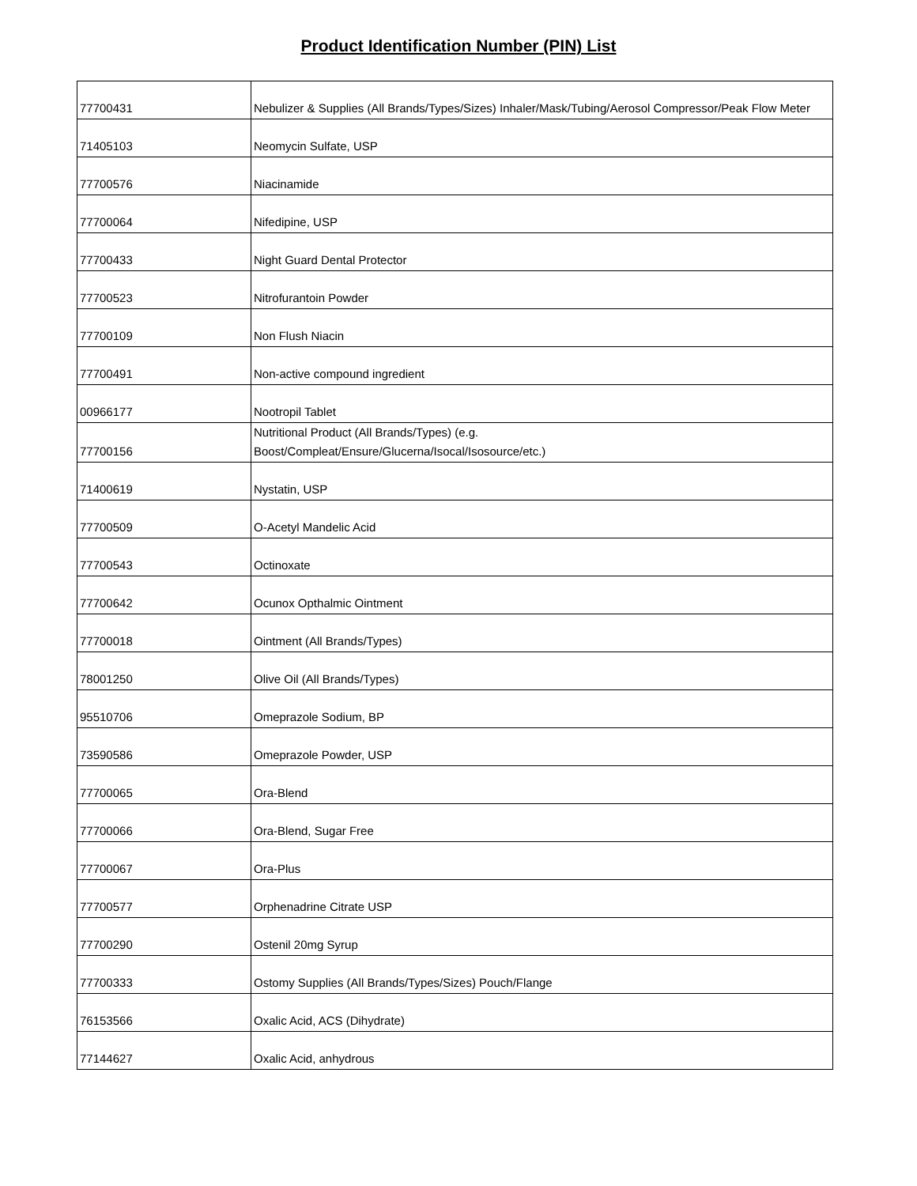Product Identification Number (PIN) List
| 77700431 | Nebulizer & Supplies (All Brands/Types/Sizes) Inhaler/Mask/Tubing/Aerosol Compressor/Peak Flow Meter |
| 71405103 | Neomycin Sulfate, USP |
| 77700576 | Niacinamide |
| 77700064 | Nifedipine, USP |
| 77700433 | Night Guard Dental Protector |
| 77700523 | Nitrofurantoin Powder |
| 77700109 | Non Flush Niacin |
| 77700491 | Non-active compound ingredient |
| 00966177 | Nootropil Tablet |
| 77700156 | Nutritional Product (All Brands/Types) (e.g. Boost/Compleat/Ensure/Glucerna/Isocal/Isosource/etc.) |
| 71400619 | Nystatin, USP |
| 77700509 | O-Acetyl Mandelic Acid |
| 77700543 | Octinoxate |
| 77700642 | Ocunox Opthalmic Ointment |
| 77700018 | Ointment (All Brands/Types) |
| 78001250 | Olive Oil (All Brands/Types) |
| 95510706 | Omeprazole Sodium, BP |
| 73590586 | Omeprazole Powder, USP |
| 77700065 | Ora-Blend |
| 77700066 | Ora-Blend, Sugar Free |
| 77700067 | Ora-Plus |
| 77700577 | Orphenadrine Citrate USP |
| 77700290 | Ostenil 20mg Syrup |
| 77700333 | Ostomy Supplies (All Brands/Types/Sizes) Pouch/Flange |
| 76153566 | Oxalic Acid, ACS (Dihydrate) |
| 77144627 | Oxalic Acid, anhydrous |